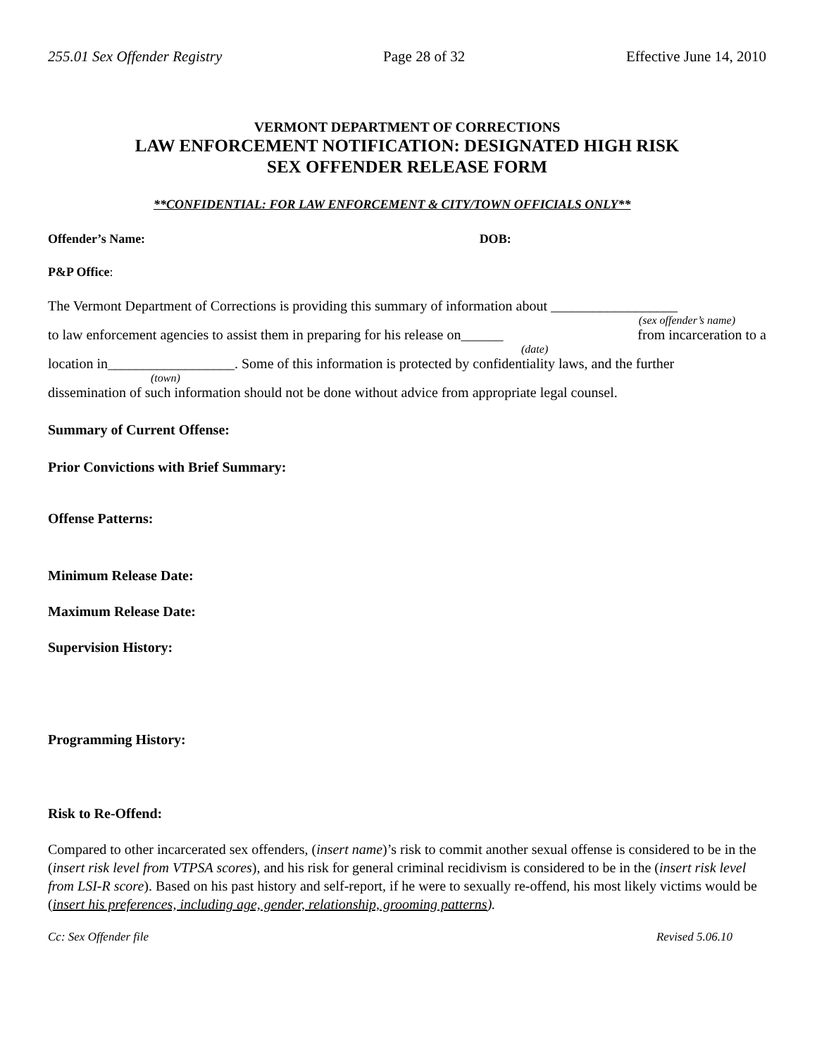255.01 Sex Offender Registry Page 28 of 32 Effective June 14, 2010
VERMONT DEPARTMENT OF CORRECTIONS
LAW ENFORCEMENT NOTIFICATION: DESIGNATED HIGH RISK
SEX OFFENDER RELEASE FORM
**CONFIDENTIAL: FOR LAW ENFORCEMENT & CITY/TOWN OFFICIALS ONLY**
Offender’s Name: DOB:
P&P Office:
The Vermont Department of Corrections is providing this summary of information about __________________
(sex offender’s name)
to law enforcement agencies to assist them in preparing for his release on______ from incarceration to a
(date)
location in__________________. Some of this information is protected by confidentiality laws, and the further
(town)
dissemination of such information should not be done without advice from appropriate legal counsel.
Summary of Current Offense:
Prior Convictions with Brief Summary:
Offense Patterns:
Minimum Release Date:
Maximum Release Date:
Supervision History:
Programming History:
Risk to Re-Offend:
Compared to other incarcerated sex offenders, (insert name)’s risk to commit another sexual offense is considered to be in the (insert risk level from VTPSA scores), and his risk for general criminal recidivism is considered to be in the (insert risk level from LSI-R score). Based on his past history and self-report, if he were to sexually re-offend, his most likely victims would be (insert his preferences, including age, gender, relationship, grooming patterns).
Cc: Sex Offender file Revised 5.06.10